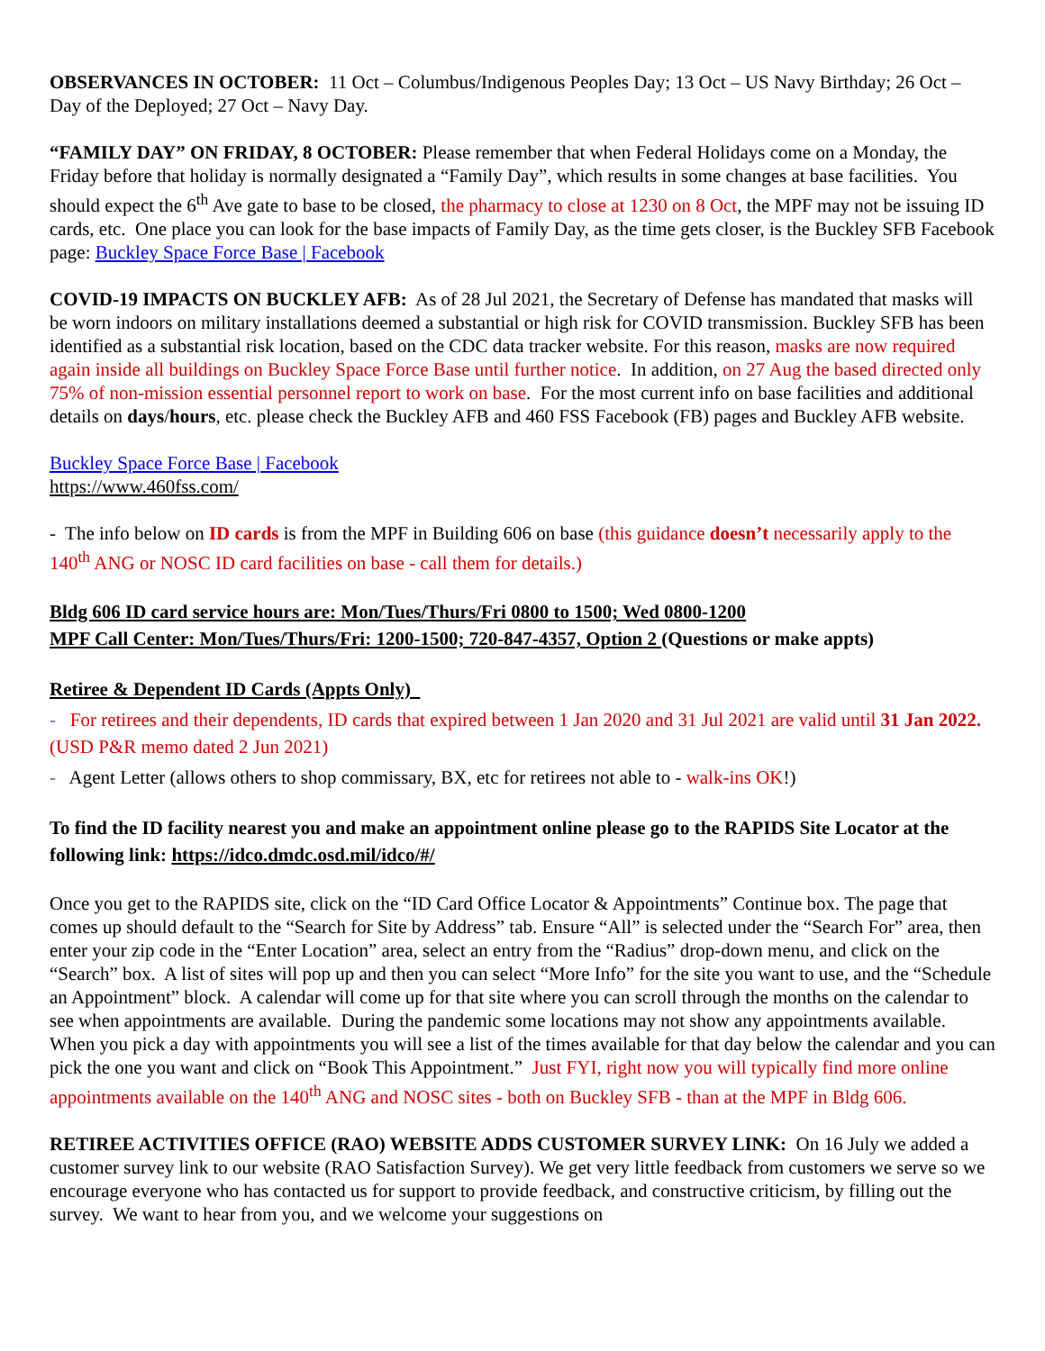OBSERVANCES IN OCTOBER: 11 Oct – Columbus/Indigenous Peoples Day; 13 Oct – US Navy Birthday; 26 Oct – Day of the Deployed; 27 Oct – Navy Day.
“FAMILY DAY” ON FRIDAY, 8 OCTOBER: Please remember that when Federal Holidays come on a Monday, the Friday before that holiday is normally designated a “Family Day”, which results in some changes at base facilities. You should expect the 6<sup>th</sup> Ave gate to base to be closed, the pharmacy to close at 1230 on 8 Oct, the MPF may not be issuing ID cards, etc. One place you can look for the base impacts of Family Day, as the time gets closer, is the Buckley SFB Facebook page: Buckley Space Force Base | Facebook
COVID-19 IMPACTS ON BUCKLEY AFB: As of 28 Jul 2021, the Secretary of Defense has mandated that masks will be worn indoors on military installations deemed a substantial or high risk for COVID transmission. Buckley SFB has been identified as a substantial risk location, based on the CDC data tracker website. For this reason, masks are now required again inside all buildings on Buckley Space Force Base until further notice. In addition, on 27 Aug the based directed only 75% of non-mission essential personnel report to work on base. For the most current info on base facilities and additional details on days/hours, etc. please check the Buckley AFB and 460 FSS Facebook (FB) pages and Buckley AFB website.
Buckley Space Force Base | Facebook
https://www.460fss.com/
- The info below on ID cards is from the MPF in Building 606 on base (this guidance doesn’t necessarily apply to the 140<sup>th</sup> ANG or NOSC ID card facilities on base - call them for details.)
Bldg 606 ID card service hours are: Mon/Tues/Thurs/Fri 0800 to 1500; Wed 0800-1200
MPF Call Center: Mon/Tues/Thurs/Fri: 1200-1500; 720-847-4357, Option 2 (Questions or make appts)
Retiree & Dependent ID Cards (Appts Only)
- For retirees and their dependents, ID cards that expired between 1 Jan 2020 and 31 Jul 2021 are valid until 31 Jan 2022. (USD P&R memo dated 2 Jun 2021)
- Agent Letter (allows others to shop commissary, BX, etc for retirees not able to - walk-ins OK!)
To find the ID facility nearest you and make an appointment online please go to the RAPIDS Site Locator at the following link: https://idco.dmdc.osd.mil/idco/#/
Once you get to the RAPIDS site, click on the “ID Card Office Locator & Appointments” Continue box. The page that comes up should default to the “Search for Site by Address” tab. Ensure “All” is selected under the “Search For” area, then enter your zip code in the “Enter Location” area, select an entry from the “Radius” drop-down menu, and click on the “Search” box. A list of sites will pop up and then you can select “More Info” for the site you want to use, and the “Schedule an Appointment” block. A calendar will come up for that site where you can scroll through the months on the calendar to see when appointments are available. During the pandemic some locations may not show any appointments available. When you pick a day with appointments you will see a list of the times available for that day below the calendar and you can pick the one you want and click on “Book This Appointment.” Just FYI, right now you will typically find more online appointments available on the 140<sup>th</sup> ANG and NOSC sites - both on Buckley SFB - than at the MPF in Bldg 606.
RETIREE ACTIVITIES OFFICE (RAO) WEBSITE ADDS CUSTOMER SURVEY LINK: On 16 July we added a customer survey link to our website (RAO Satisfaction Survey). We get very little feedback from customers we serve so we encourage everyone who has contacted us for support to provide feedback, and constructive criticism, by filling out the survey. We want to hear from you, and we welcome your suggestions on